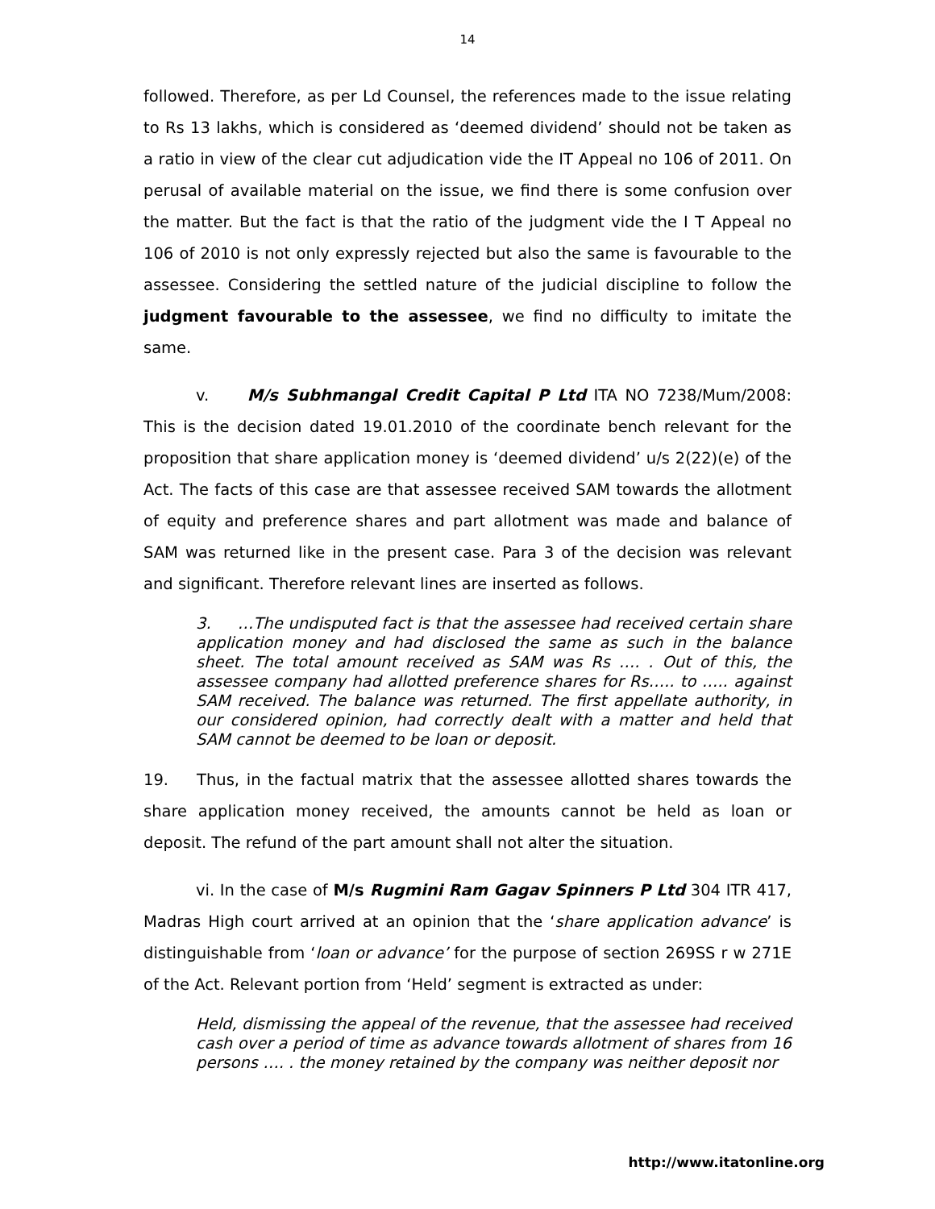14
followed. Therefore, as per Ld Counsel, the references made to the issue relating to Rs 13 lakhs, which is considered as ‘deemed dividend’ should not be taken as a ratio in view of the clear cut adjudication vide the IT Appeal no 106 of 2011. On perusal of available material on the issue, we find there is some confusion over the matter. But the fact is that the ratio of the judgment vide the I T Appeal no 106 of 2010 is not only expressly rejected but also the same is favourable to the assessee. Considering the settled nature of the judicial discipline to follow the judgment favourable to the assessee, we find no difficulty to imitate the same.
v. M/s Subhmangal Credit Capital P Ltd ITA NO 7238/Mum/2008: This is the decision dated 19.01.2010 of the coordinate bench relevant for the proposition that share application money is ‘deemed dividend’ u/s 2(22)(e) of the Act. The facts of this case are that assessee received SAM towards the allotment of equity and preference shares and part allotment was made and balance of SAM was returned like in the present case. Para 3 of the decision was relevant and significant. Therefore relevant lines are inserted as follows.
3. …The undisputed fact is that the assessee had received certain share application money and had disclosed the same as such in the balance sheet. The total amount received as SAM was Rs …. . Out of this, the assessee company had allotted preference shares for Rs….. to ….. against SAM received. The balance was returned. The first appellate authority, in our considered opinion, had correctly dealt with a matter and held that SAM cannot be deemed to be loan or deposit.
19. Thus, in the factual matrix that the assessee allotted shares towards the share application money received, the amounts cannot be held as loan or deposit. The refund of the part amount shall not alter the situation.
vi. In the case of M/s Rugmini Ram Gagav Spinners P Ltd 304 ITR 417, Madras High court arrived at an opinion that the ‘share application advance’ is distinguishable from ‘loan or advance’ for the purpose of section 269SS r w 271E of the Act. Relevant portion from ‘Held’ segment is extracted as under:
Held, dismissing the appeal of the revenue, that the assessee had received cash over a period of time as advance towards allotment of shares from 16 persons …. . the money retained by the company was neither deposit nor
http://www.itatonline.org